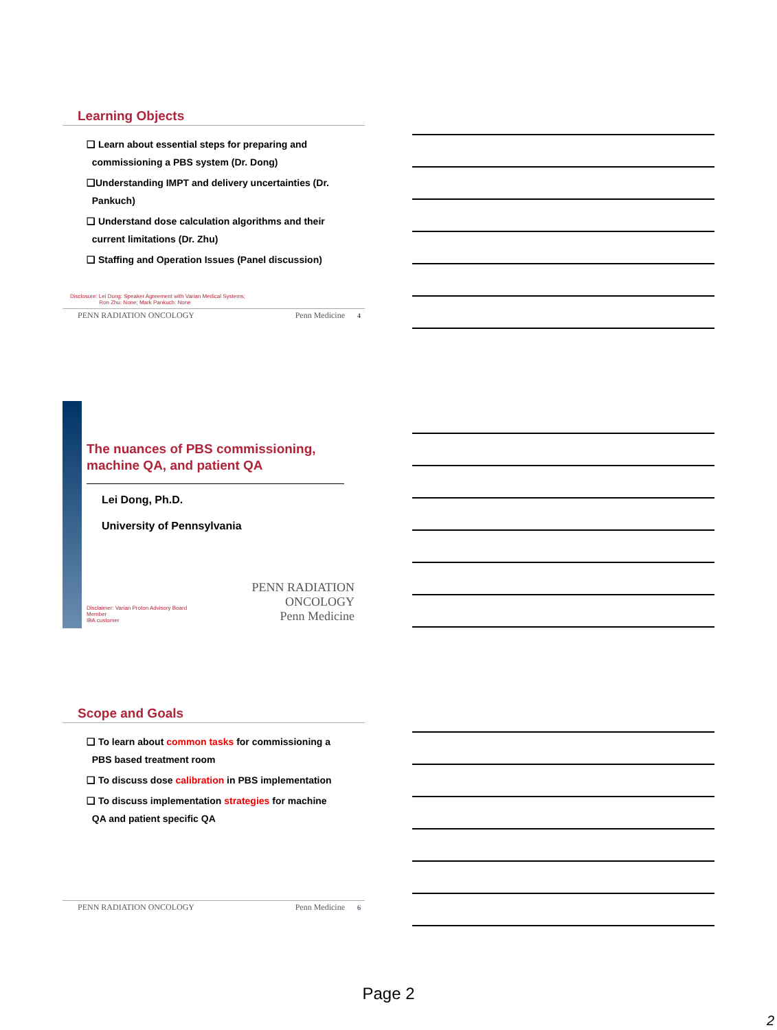Learning Objects
❑ Learn about essential steps for preparing and
commissioning a PBS system (Dr. Dong)
❑Understanding IMPT and delivery uncertainties (Dr.
Pankuch)
❑ Understand dose calculation algorithms and their
current limitations (Dr. Zhu)
❑ Staffing and Operation Issues (Panel discussion)
Disclosure: Lei Dong: Speaker Agreement with Varian Medical Systems;
Ron Zhu: None; Mark Pankuch: None
PENN RADIATION ONCOLOGY Penn Medicine 4
The nuances of PBS commissioning,
machine QA, and patient QA
Lei Dong, Ph.D.
University of Pennsylvania
Disclaimer: Varian Proton Advisory Board Member
IBA customer PENN RADIATION ONCOLOGY
Penn Medicine
Scope and Goals
❑ To learn about common tasks for commissioning a
PBS based treatment room
❑ To discuss dose calibration in PBS implementation
❑ To discuss implementation strategies for machine
QA and patient specific QA
PENN RADIATION ONCOLOGY Penn Medicine 6
Page 2
2